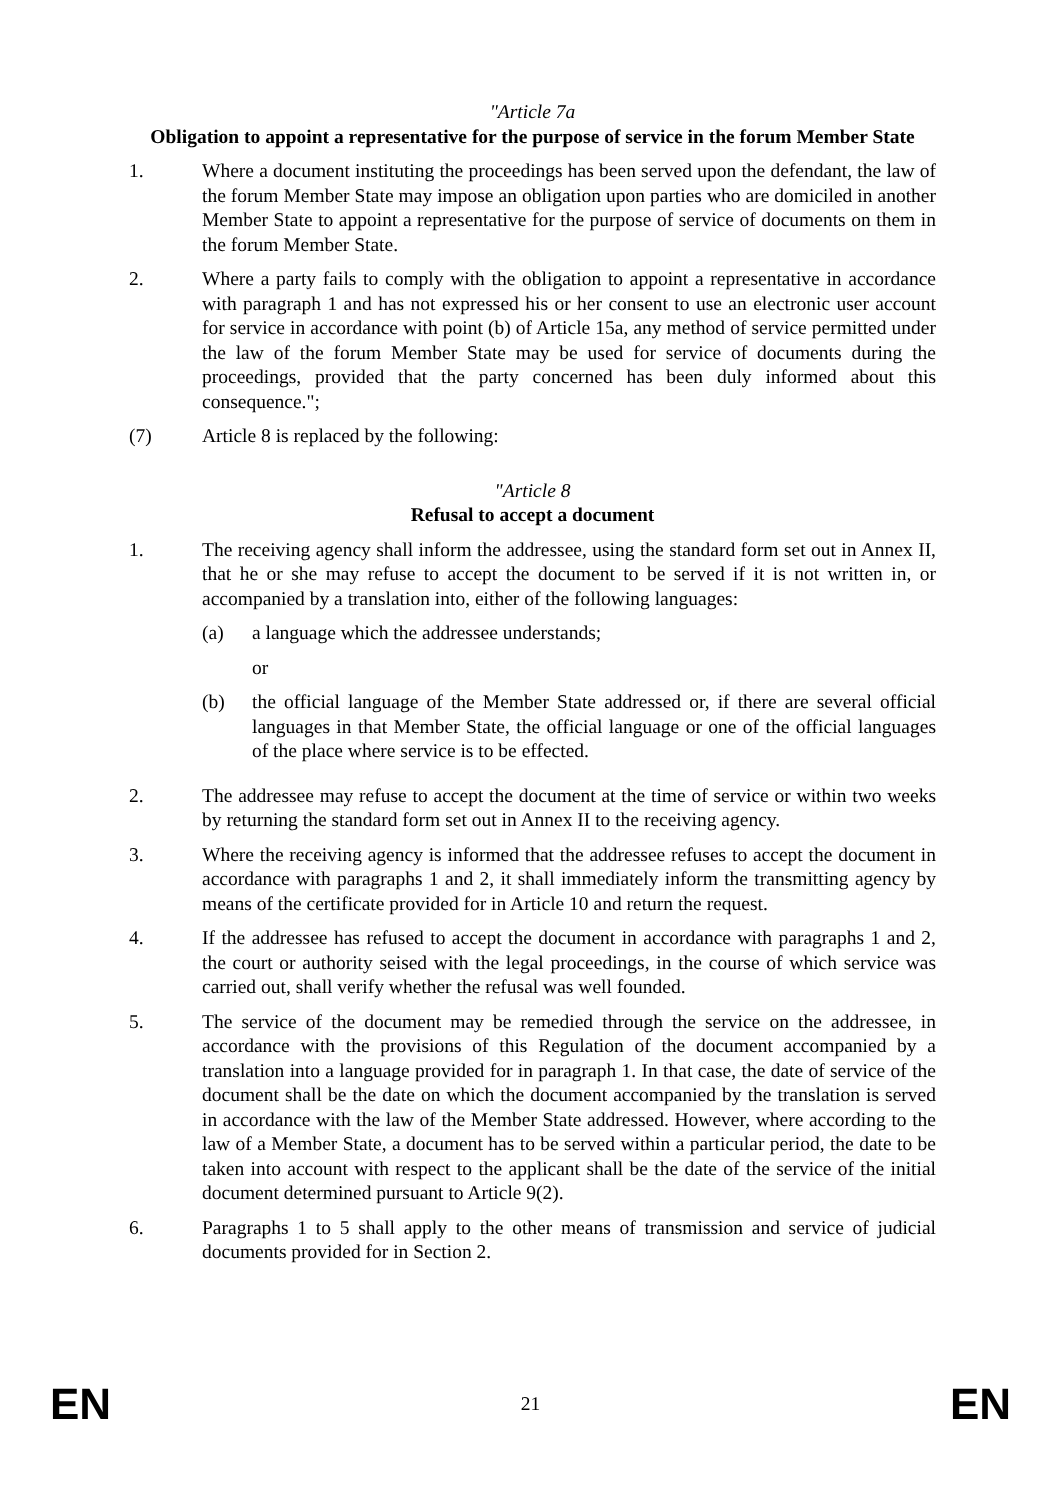"Article 7a
Obligation to appoint a representative for the purpose of service in the forum Member State
1. Where a document instituting the proceedings has been served upon the defendant, the law of the forum Member State may impose an obligation upon parties who are domiciled in another Member State to appoint a representative for the purpose of service of documents on them in the forum Member State.
2. Where a party fails to comply with the obligation to appoint a representative in accordance with paragraph 1 and has not expressed his or her consent to use an electronic user account for service in accordance with point (b) of Article 15a, any method of service permitted under the law of the forum Member State may be used for service of documents during the proceedings, provided that the party concerned has been duly informed about this consequence.";
(7) Article 8 is replaced by the following:
"Article 8
Refusal to accept a document
1. The receiving agency shall inform the addressee, using the standard form set out in Annex II, that he or she may refuse to accept the document to be served if it is not written in, or accompanied by a translation into, either of the following languages:
(a) a language which the addressee understands;
or
(b) the official language of the Member State addressed or, if there are several official languages in that Member State, the official language or one of the official languages of the place where service is to be effected.
2. The addressee may refuse to accept the document at the time of service or within two weeks by returning the standard form set out in Annex II to the receiving agency.
3. Where the receiving agency is informed that the addressee refuses to accept the document in accordance with paragraphs 1 and 2, it shall immediately inform the transmitting agency by means of the certificate provided for in Article 10 and return the request.
4. If the addressee has refused to accept the document in accordance with paragraphs 1 and 2, the court or authority seised with the legal proceedings, in the course of which service was carried out, shall verify whether the refusal was well founded.
5. The service of the document may be remedied through the service on the addressee, in accordance with the provisions of this Regulation of the document accompanied by a translation into a language provided for in paragraph 1. In that case, the date of service of the document shall be the date on which the document accompanied by the translation is served in accordance with the law of the Member State addressed. However, where according to the law of a Member State, a document has to be served within a particular period, the date to be taken into account with respect to the applicant shall be the date of the service of the initial document determined pursuant to Article 9(2).
6. Paragraphs 1 to 5 shall apply to the other means of transmission and service of judicial documents provided for in Section 2.
EN 21 EN